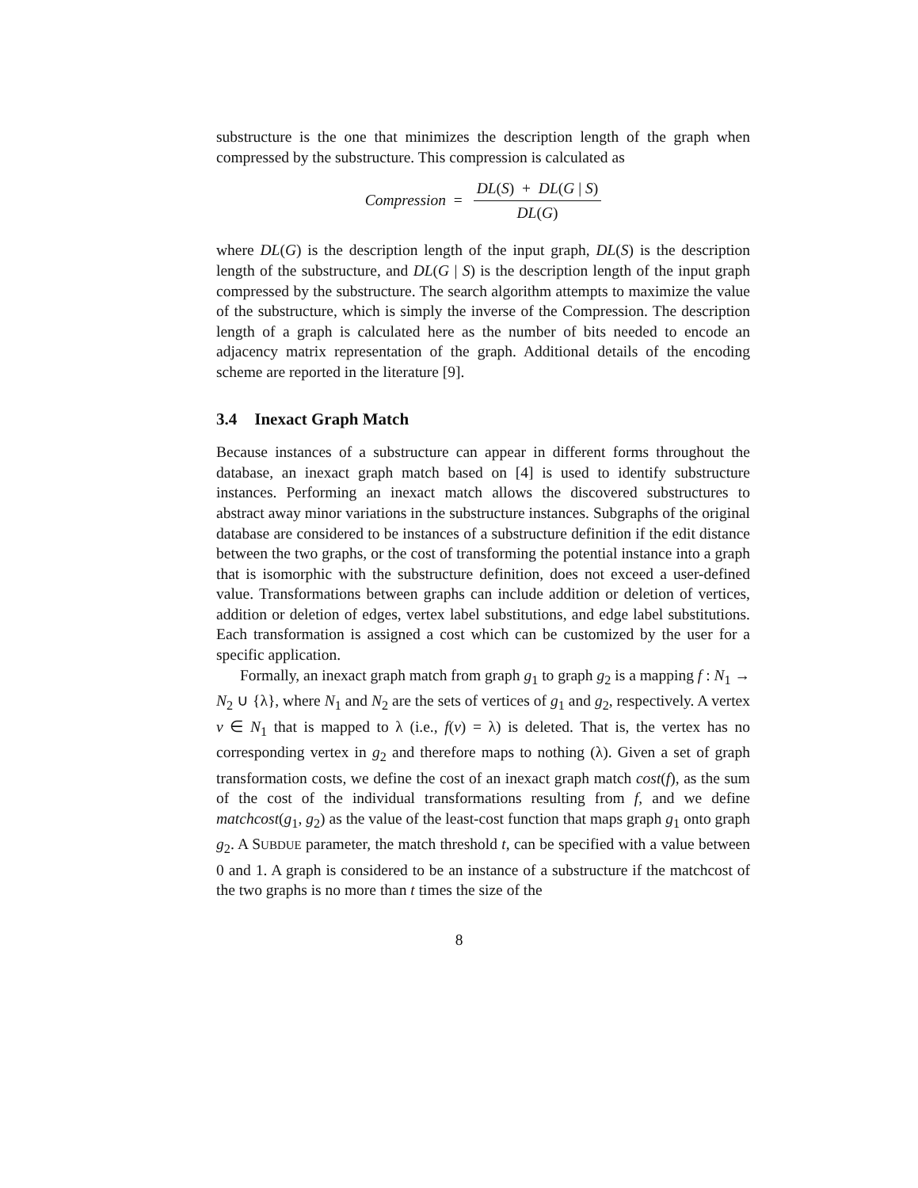substructure is the one that minimizes the description length of the graph when compressed by the substructure. This compression is calculated as
Compression = DL(S) + DL(G | S) DL(G)
where DL(G) is the description length of the input graph, DL(S) is the description length of the substructure, and DL(G | S) is the description length of the input graph compressed by the substructure. The search algorithm attempts to maximize the value of the substructure, which is simply the inverse of the Compression. The description length of a graph is calculated here as the number of bits needed to encode an adjacency matrix representation of the graph. Additional details of the encoding scheme are reported in the literature [9].
3.4 Inexact Graph Match
Because instances of a substructure can appear in different forms throughout the database, an inexact graph match based on [4] is used to identify substructure instances. Performing an inexact match allows the discovered substructures to abstract away minor variations in the substructure instances. Subgraphs of the original database are considered to be instances of a substructure definition if the edit distance between the two graphs, or the cost of transforming the potential instance into a graph that is isomorphic with the substructure definition, does not exceed a user-defined value. Transformations between graphs can include addition or deletion of vertices, addition or deletion of edges, vertex label substitutions, and edge label substitutions. Each transformation is assigned a cost which can be customized by the user for a specific application.
Formally, an inexact graph match from graph g<sub>1</sub> to graph g<sub>2</sub> is a mapping f : N<sub>1</sub> → N<sub>2</sub> ∪ {λ}, where N<sub>1</sub> and N<sub>2</sub> are the sets of vertices of g<sub>1</sub> and g<sub>2</sub>, respectively. A vertex v ∈ N<sub>1</sub> that is mapped to λ (i.e., f(v) = λ) is deleted. That is, the vertex has no corresponding vertex in g<sub>2</sub> and therefore maps to nothing (λ). Given a set of graph transformation costs, we define the cost of an inexact graph match cost(f), as the sum of the cost of the individual transformations resulting from f, and we define matchcost(g<sub>1</sub>, g<sub>2</sub>) as the value of the least-cost function that maps graph g<sub>1</sub> onto graph g<sub>2</sub>. A SUBDUE parameter, the match threshold t, can be specified with a value between 0 and 1. A graph is considered to be an instance of a substructure if the matchcost of the two graphs is no more than t times the size of the
8